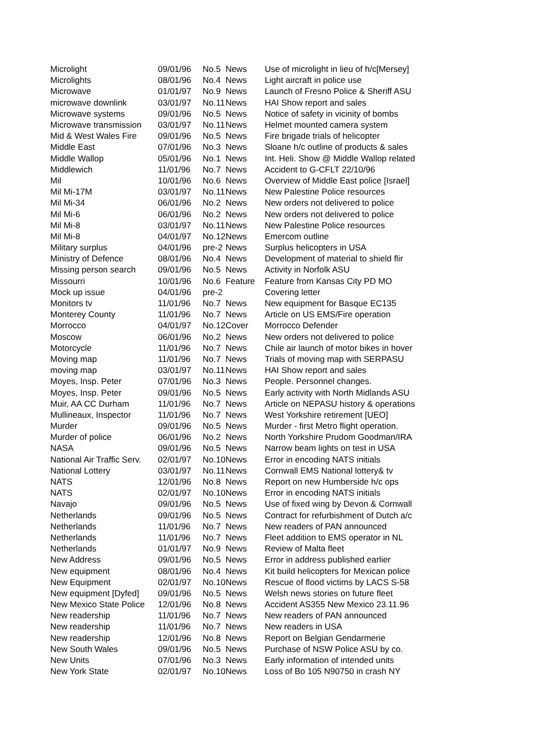| Microlight | 09/01/96 | No.5 | News | Use of microlight in lieu of h/c[Mersey] |
| Microlights | 08/01/96 | No.4 | News | Light aircraft in police use |
| Microwave | 01/01/97 | No.9 | News | Launch of Fresno Police & Sheriff ASU |
| microwave downlink | 03/01/97 | No.11 | News | HAI Show report and sales |
| Microwave systems | 09/01/96 | No.5 | News | Notice of safety in vicinity of bombs |
| Microwave transmission | 03/01/97 | No.11 | News | Helmet mounted camera system |
| Mid & West Wales Fire | 09/01/96 | No.5 | News | Fire brigade trials of helicopter |
| Middle East | 07/01/96 | No.3 | News | Sloane h/c outline of products & sales |
| Middle Wallop | 05/01/96 | No.1 | News | Int. Heli. Show @ Middle Wallop related |
| Middlewich | 11/01/96 | No.7 | News | Accident to G-CFLT 22/10/96 |
| Mil | 10/01/96 | No.6 | News | Overview of Middle East police [Israel] |
| Mil Mi-17M | 03/01/97 | No.11 | News | New Palestine Police resources |
| Mil Mi-34 | 06/01/96 | No.2 | News | New orders not delivered to police |
| Mil Mi-6 | 06/01/96 | No.2 | News | New orders not delivered to police |
| Mil Mi-8 | 03/01/97 | No.11 | News | New Palestine Police resources |
| Mil Mi-8 | 04/01/97 | No.12 | News | Emercom outline |
| Military surplus | 04/01/96 | pre-2 | News | Surplus helicopters in USA |
| Ministry of Defence | 08/01/96 | No.4 | News | Development of material to shield flir |
| Missing person search | 09/01/96 | No.5 | News | Activity in Norfolk ASU |
| Missourri | 10/01/96 | No.6 | Feature | Feature from Kansas City PD MO |
| Mock up issue | 04/01/96 | pre-2 | | Covering letter |
| Monitors tv | 11/01/96 | No.7 | News | New equipment for Basque EC135 |
| Monterey County | 11/01/96 | No.7 | News | Article on US EMS/Fire operation |
| Morrocco | 04/01/97 | No.12 | Cover | Morrocco Defender |
| Moscow | 06/01/96 | No.2 | News | New orders not delivered to police |
| Motorcycle | 11/01/96 | No.7 | News | Chile air launch of motor bikes in hover |
| Moving map | 11/01/96 | No.7 | News | Trials of moving map with SERPASU |
| moving map | 03/01/97 | No.11 | News | HAI Show report and sales |
| Moyes, Insp. Peter | 07/01/96 | No.3 | News | People. Personnel changes. |
| Moyes, Insp. Peter | 09/01/96 | No.5 | News | Early activity with North Midlands ASU |
| Muir, AA CC Durham | 11/01/96 | No.7 | News | Article on NEPASU history & operations |
| Mullineaux, Inspector | 11/01/96 | No.7 | News | West Yorkshire retirement [UEO] |
| Murder | 09/01/96 | No.5 | News | Murder - first Metro flight operation. |
| Murder of police | 06/01/96 | No.2 | News | North Yorkshire Prudom Goodman/IRA |
| NASA | 09/01/96 | No.5 | News | Narrow beam lights on test in USA |
| National Air Traffic Serv. | 02/01/97 | No.10 | News | Error in encoding NATS initials |
| National Lottery | 03/01/97 | No.11 | News | Cornwall EMS National lottery& tv |
| NATS | 12/01/96 | No.8 | News | Report on new Humberside h/c ops |
| NATS | 02/01/97 | No.10 | News | Error in encoding NATS initials |
| Navajo | 09/01/96 | No.5 | News | Use of fixed wing by Devon & Cornwall |
| Netherlands | 09/01/96 | No.5 | News | Contract for refurbishment of Dutch a/c |
| Netherlands | 11/01/96 | No.7 | News | New readers of PAN announced |
| Netherlands | 11/01/96 | No.7 | News | Fleet addition to EMS operator in NL |
| Netherlands | 01/01/97 | No.9 | News | Review of Malta fleet |
| New Address | 09/01/96 | No.5 | News | Error in address published earlier |
| New equipment | 08/01/96 | No.4 | News | Kit build helicopters for Mexican police |
| New Equipment | 02/01/97 | No.10 | News | Rescue of flood victims by LACS S-58 |
| New equipment [Dyfed] | 09/01/96 | No.5 | News | Welsh news stories on future fleet |
| New Mexico State Police | 12/01/96 | No.8 | News | Accident AS355 New Mexico 23.11.96 |
| New readership | 11/01/96 | No.7 | News | New readers of PAN announced |
| New readership | 11/01/96 | No.7 | News | New readers in USA |
| New readership | 12/01/96 | No.8 | News | Report on Belgian Gendarmerie |
| New South Wales | 09/01/96 | No.5 | News | Purchase of NSW Police ASU by co. |
| New Units | 07/01/96 | No.3 | News | Early information of intended units |
| New York State | 02/01/97 | No.10 | News | Loss of Bo 105 N90750 in crash NY |